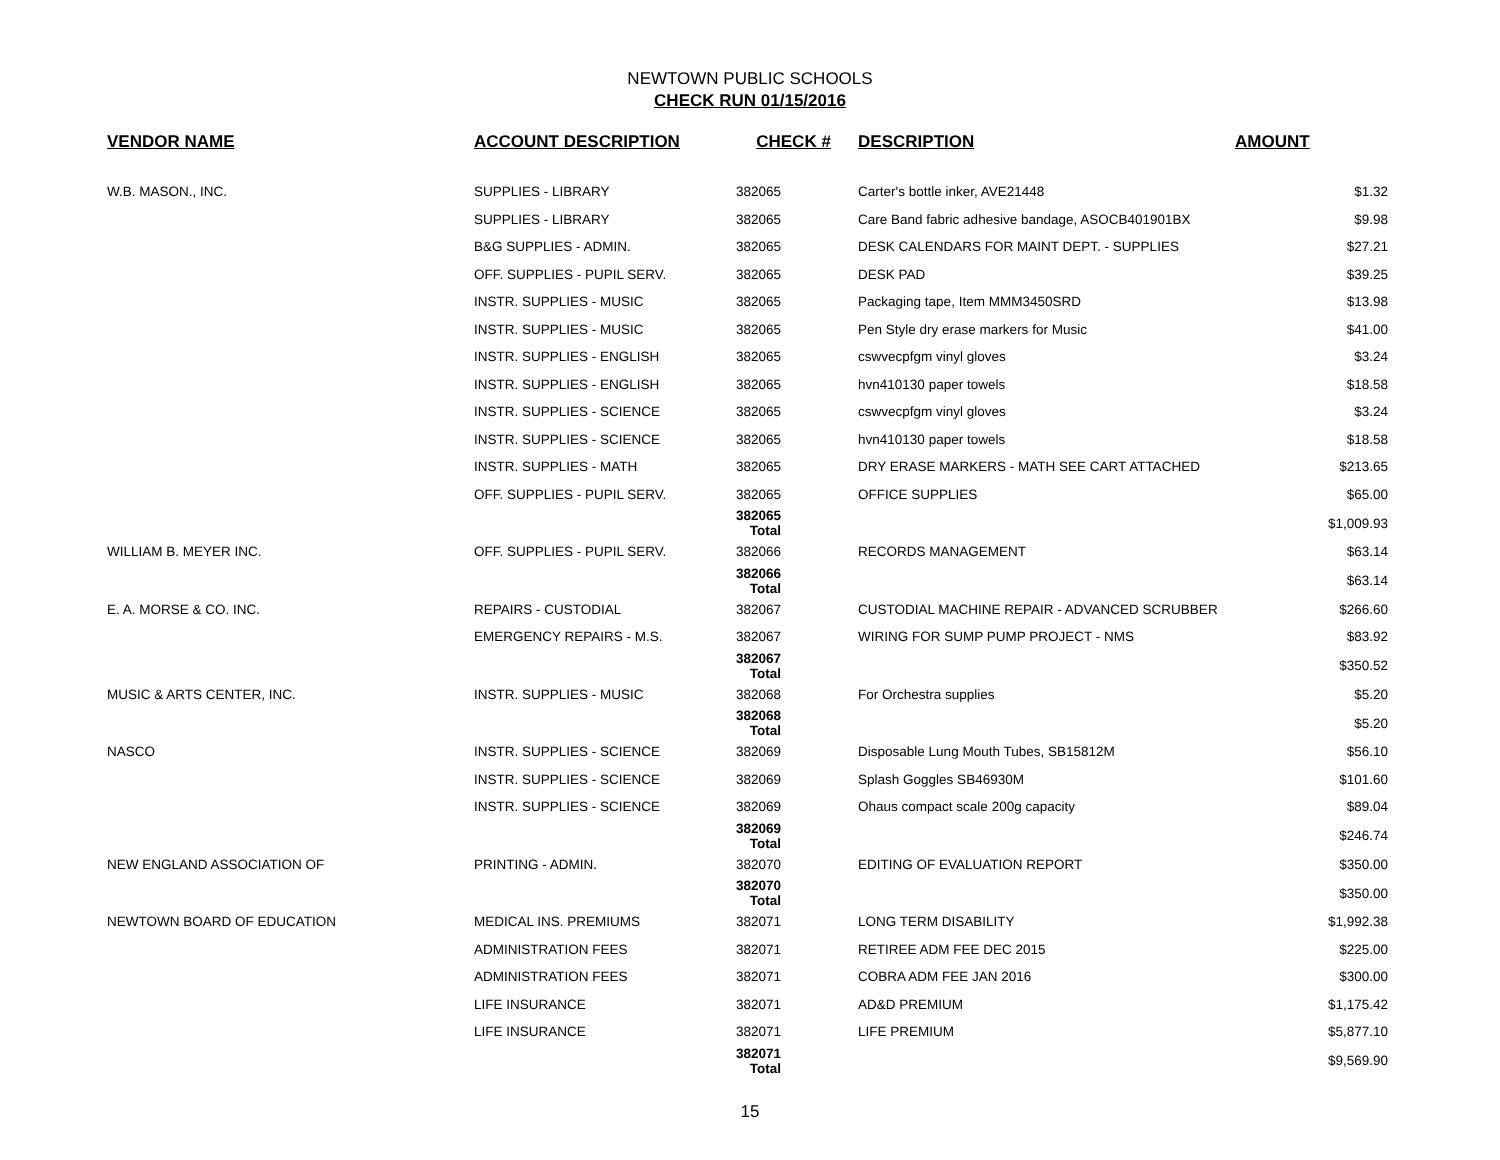NEWTOWN PUBLIC SCHOOLS
CHECK RUN 01/15/2016
| VENDOR NAME | ACCOUNT DESCRIPTION | CHECK # | DESCRIPTION | AMOUNT |
| --- | --- | --- | --- | --- |
| W.B. MASON., INC. | SUPPLIES - LIBRARY | 382065 | Carter's bottle inker, AVE21448 | $1.32 |
| | SUPPLIES - LIBRARY | 382065 | Care Band fabric adhesive bandage, ASOCB401901BX | $9.98 |
| | B&G SUPPLIES - ADMIN. | 382065 | DESK CALENDARS FOR MAINT DEPT. - SUPPLIES | $27.21 |
| | OFF. SUPPLIES - PUPIL SERV. | 382065 | DESK PAD | $39.25 |
| | INSTR. SUPPLIES - MUSIC | 382065 | Packaging tape, Item MMM3450SRD | $13.98 |
| | INSTR. SUPPLIES - MUSIC | 382065 | Pen Style dry erase markers for Music | $41.00 |
| | INSTR. SUPPLIES - ENGLISH | 382065 | cswvecpfgm vinyl gloves | $3.24 |
| | INSTR. SUPPLIES - ENGLISH | 382065 | hvn410130 paper towels | $18.58 |
| | INSTR. SUPPLIES - SCIENCE | 382065 | cswvecpfgm vinyl gloves | $3.24 |
| | INSTR. SUPPLIES - SCIENCE | 382065 | hvn410130 paper towels | $18.58 |
| | INSTR. SUPPLIES - MATH | 382065 | DRY ERASE MARKERS - MATH SEE CART ATTACHED | $213.65 |
| | OFF. SUPPLIES - PUPIL SERV. | 382065 | OFFICE SUPPLIES | $65.00 |
| | | 382065 Total | | $1,009.93 |
| WILLIAM B. MEYER INC. | OFF. SUPPLIES - PUPIL SERV. | 382066 | RECORDS MANAGEMENT | $63.14 |
| | | 382066 Total | | $63.14 |
| E. A. MORSE & CO. INC. | REPAIRS - CUSTODIAL | 382067 | CUSTODIAL MACHINE REPAIR - ADVANCED SCRUBBER | $266.60 |
| | EMERGENCY REPAIRS - M.S. | 382067 | WIRING FOR SUMP PUMP PROJECT - NMS | $83.92 |
| | | 382067 Total | | $350.52 |
| MUSIC & ARTS CENTER, INC. | INSTR. SUPPLIES - MUSIC | 382068 | For Orchestra supplies | $5.20 |
| | | 382068 Total | | $5.20 |
| NASCO | INSTR. SUPPLIES - SCIENCE | 382069 | Disposable Lung Mouth Tubes, SB15812M | $56.10 |
| | INSTR. SUPPLIES - SCIENCE | 382069 | Splash Goggles SB46930M | $101.60 |
| | INSTR. SUPPLIES - SCIENCE | 382069 | Ohaus compact scale 200g capacity | $89.04 |
| | | 382069 Total | | $246.74 |
| NEW ENGLAND ASSOCIATION OF | PRINTING - ADMIN. | 382070 | EDITING OF EVALUATION REPORT | $350.00 |
| | | 382070 Total | | $350.00 |
| NEWTOWN BOARD OF EDUCATION | MEDICAL INS. PREMIUMS | 382071 | LONG TERM DISABILITY | $1,992.38 |
| | ADMINISTRATION FEES | 382071 | RETIREE ADM FEE DEC 2015 | $225.00 |
| | ADMINISTRATION FEES | 382071 | COBRA ADM FEE JAN 2016 | $300.00 |
| | LIFE INSURANCE | 382071 | AD&D PREMIUM | $1,175.42 |
| | LIFE INSURANCE | 382071 | LIFE PREMIUM | $5,877.10 |
| | | 382071 Total | | $9,569.90 |
15